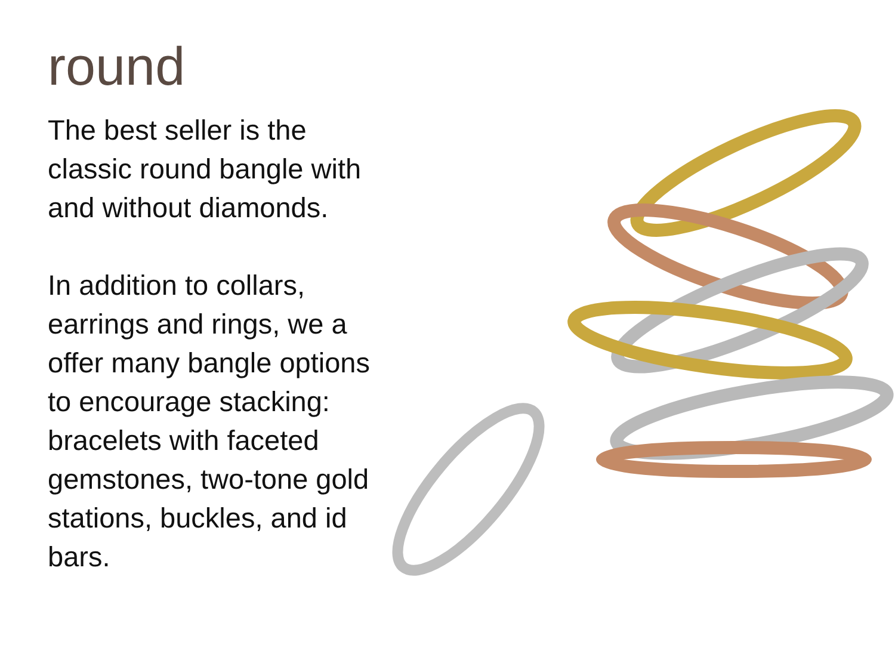round
The best seller is the classic round bangle with and without diamonds.
In addition to collars, earrings and rings, we a offer many bangle options to encourage stacking: bracelets with faceted gemstones, two-tone gold stations, buckles, and id bars.